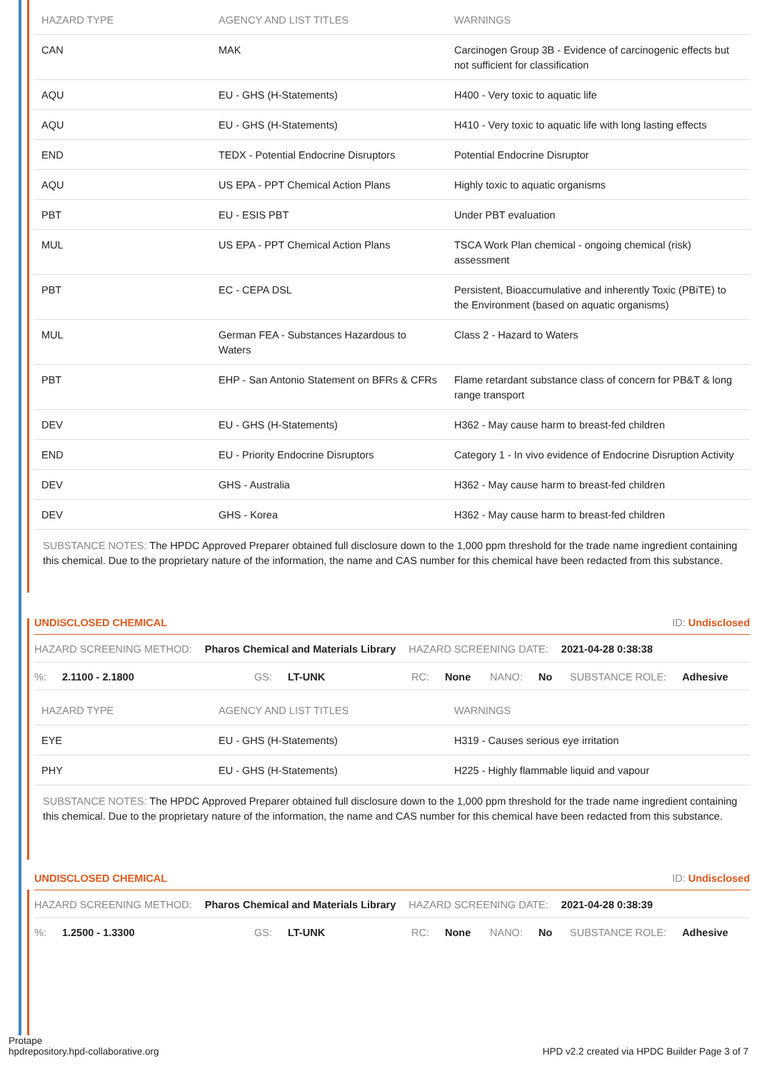| HAZARD TYPE | AGENCY AND LIST TITLES | WARNINGS |
| --- | --- | --- |
| CAN | MAK | Carcinogen Group 3B - Evidence of carcinogenic effects but not sufficient for classification |
| AQU | EU - GHS (H-Statements) | H400 - Very toxic to aquatic life |
| AQU | EU - GHS (H-Statements) | H410 - Very toxic to aquatic life with long lasting effects |
| END | TEDX - Potential Endocrine Disruptors | Potential Endocrine Disruptor |
| AQU | US EPA - PPT Chemical Action Plans | Highly toxic to aquatic organisms |
| PBT | EU - ESIS PBT | Under PBT evaluation |
| MUL | US EPA - PPT Chemical Action Plans | TSCA Work Plan chemical - ongoing chemical (risk) assessment |
| PBT | EC - CEPA DSL | Persistent, Bioaccumulative and inherently Toxic (PBiTE) to the Environment (based on aquatic organisms) |
| MUL | German FEA - Substances Hazardous to Waters | Class 2 - Hazard to Waters |
| PBT | EHP - San Antonio Statement on BFRs & CFRs | Flame retardant substance class of concern for PB&T & long range transport |
| DEV | EU - GHS (H-Statements) | H362 - May cause harm to breast-fed children |
| END | EU - Priority Endocrine Disruptors | Category 1 - In vivo evidence of Endocrine Disruption Activity |
| DEV | GHS - Australia | H362 - May cause harm to breast-fed children |
| DEV | GHS - Korea | H362 - May cause harm to breast-fed children |
SUBSTANCE NOTES: The HPDC Approved Preparer obtained full disclosure down to the 1,000 ppm threshold for the trade name ingredient containing this chemical. Due to the proprietary nature of the information, the name and CAS number for this chemical have been redacted from this substance.
UNDISCLOSED CHEMICAL ID: Undisclosed
HAZARD SCREENING METHOD: Pharos Chemical and Materials Library HAZARD SCREENING DATE: 2021-04-28 0:38:38
%: 2.1100 - 2.1800 GS: LT-UNK RC: None NANO: No SUBSTANCE ROLE: Adhesive
| HAZARD TYPE | AGENCY AND LIST TITLES | WARNINGS |
| --- | --- | --- |
| EYE | EU - GHS (H-Statements) | H319 - Causes serious eye irritation |
| PHY | EU - GHS (H-Statements) | H225 - Highly flammable liquid and vapour |
SUBSTANCE NOTES: The HPDC Approved Preparer obtained full disclosure down to the 1,000 ppm threshold for the trade name ingredient containing this chemical. Due to the proprietary nature of the information, the name and CAS number for this chemical have been redacted from this substance.
UNDISCLOSED CHEMICAL ID: Undisclosed
HAZARD SCREENING METHOD: Pharos Chemical and Materials Library HAZARD SCREENING DATE: 2021-04-28 0:38:39
%: 1.2500 - 1.3300 GS: LT-UNK RC: None NANO: No SUBSTANCE ROLE: Adhesive
Protape
hpdrepository.hpd-collaborative.org
HPD v2.2 created via HPDC Builder Page 3 of 7